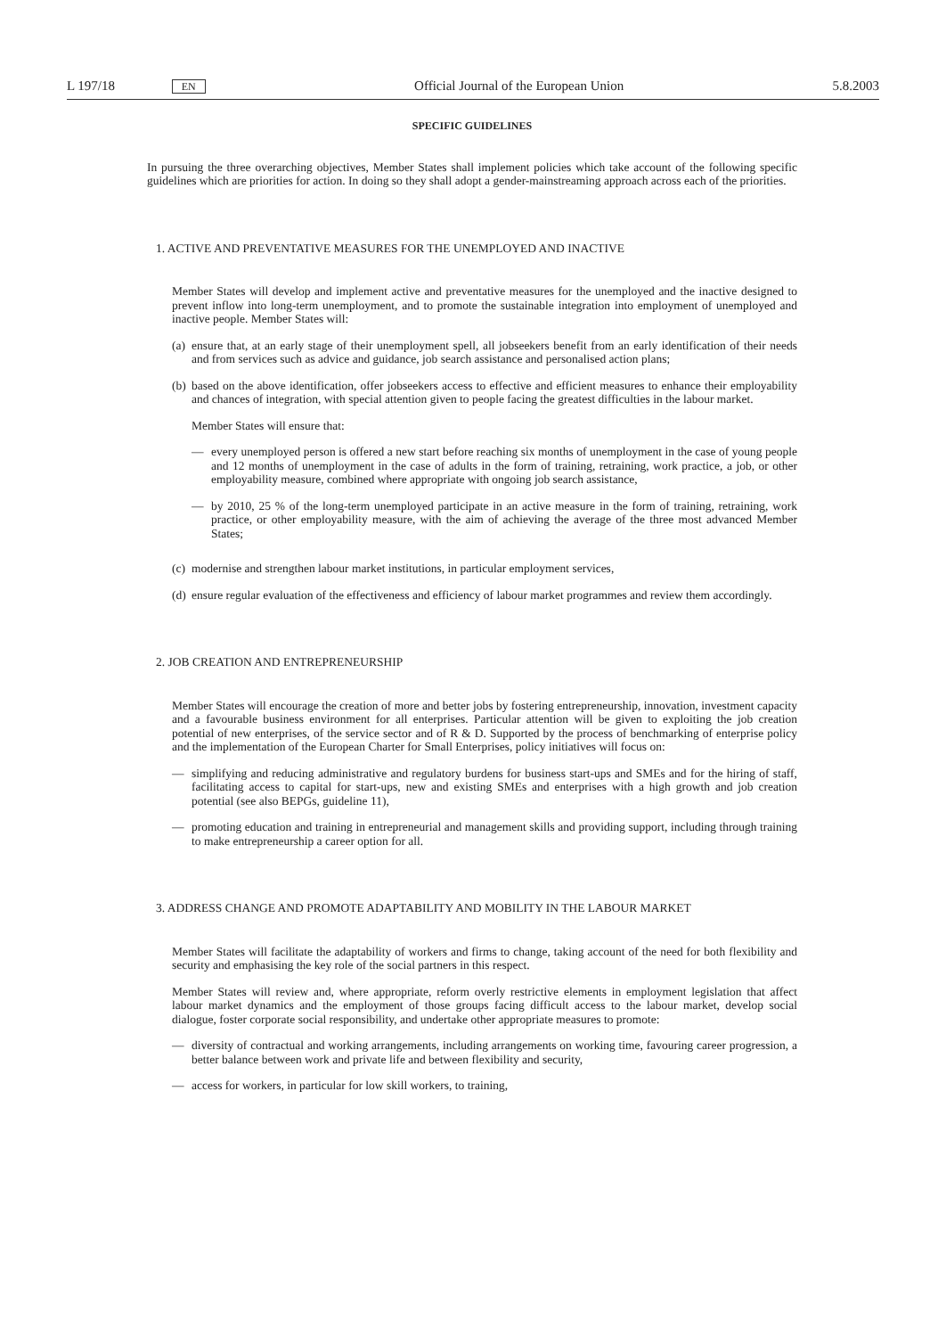L 197/18 EN Official Journal of the European Union 5.8.2003
SPECIFIC GUIDELINES
In pursuing the three overarching objectives, Member States shall implement policies which take account of the following specific guidelines which are priorities for action. In doing so they shall adopt a gender-mainstreaming approach across each of the priorities.
1. ACTIVE AND PREVENTATIVE MEASURES FOR THE UNEMPLOYED AND INACTIVE
Member States will develop and implement active and preventative measures for the unemployed and the inactive designed to prevent inflow into long-term unemployment, and to promote the sustainable integration into employment of unemployed and inactive people. Member States will:
(a) ensure that, at an early stage of their unemployment spell, all jobseekers benefit from an early identification of their needs and from services such as advice and guidance, job search assistance and personalised action plans;
(b) based on the above identification, offer jobseekers access to effective and efficient measures to enhance their employability and chances of integration, with special attention given to people facing the greatest difficulties in the labour market.
Member States will ensure that:
— every unemployed person is offered a new start before reaching six months of unemployment in the case of young people and 12 months of unemployment in the case of adults in the form of training, retraining, work practice, a job, or other employability measure, combined where appropriate with ongoing job search assistance,
— by 2010, 25 % of the long-term unemployed participate in an active measure in the form of training, retraining, work practice, or other employability measure, with the aim of achieving the average of the three most advanced Member States;
(c) modernise and strengthen labour market institutions, in particular employment services,
(d) ensure regular evaluation of the effectiveness and efficiency of labour market programmes and review them accordingly.
2. JOB CREATION AND ENTREPRENEURSHIP
Member States will encourage the creation of more and better jobs by fostering entrepreneurship, innovation, investment capacity and a favourable business environment for all enterprises. Particular attention will be given to exploiting the job creation potential of new enterprises, of the service sector and of R & D. Supported by the process of benchmarking of enterprise policy and the implementation of the European Charter for Small Enterprises, policy initiatives will focus on:
— simplifying and reducing administrative and regulatory burdens for business start-ups and SMEs and for the hiring of staff, facilitating access to capital for start-ups, new and existing SMEs and enterprises with a high growth and job creation potential (see also BEPGs, guideline 11),
— promoting education and training in entrepreneurial and management skills and providing support, including through training to make entrepreneurship a career option for all.
3. ADDRESS CHANGE AND PROMOTE ADAPTABILITY AND MOBILITY IN THE LABOUR MARKET
Member States will facilitate the adaptability of workers and firms to change, taking account of the need for both flexibility and security and emphasising the key role of the social partners in this respect.
Member States will review and, where appropriate, reform overly restrictive elements in employment legislation that affect labour market dynamics and the employment of those groups facing difficult access to the labour market, develop social dialogue, foster corporate social responsibility, and undertake other appropriate measures to promote:
— diversity of contractual and working arrangements, including arrangements on working time, favouring career progression, a better balance between work and private life and between flexibility and security,
— access for workers, in particular for low skill workers, to training,